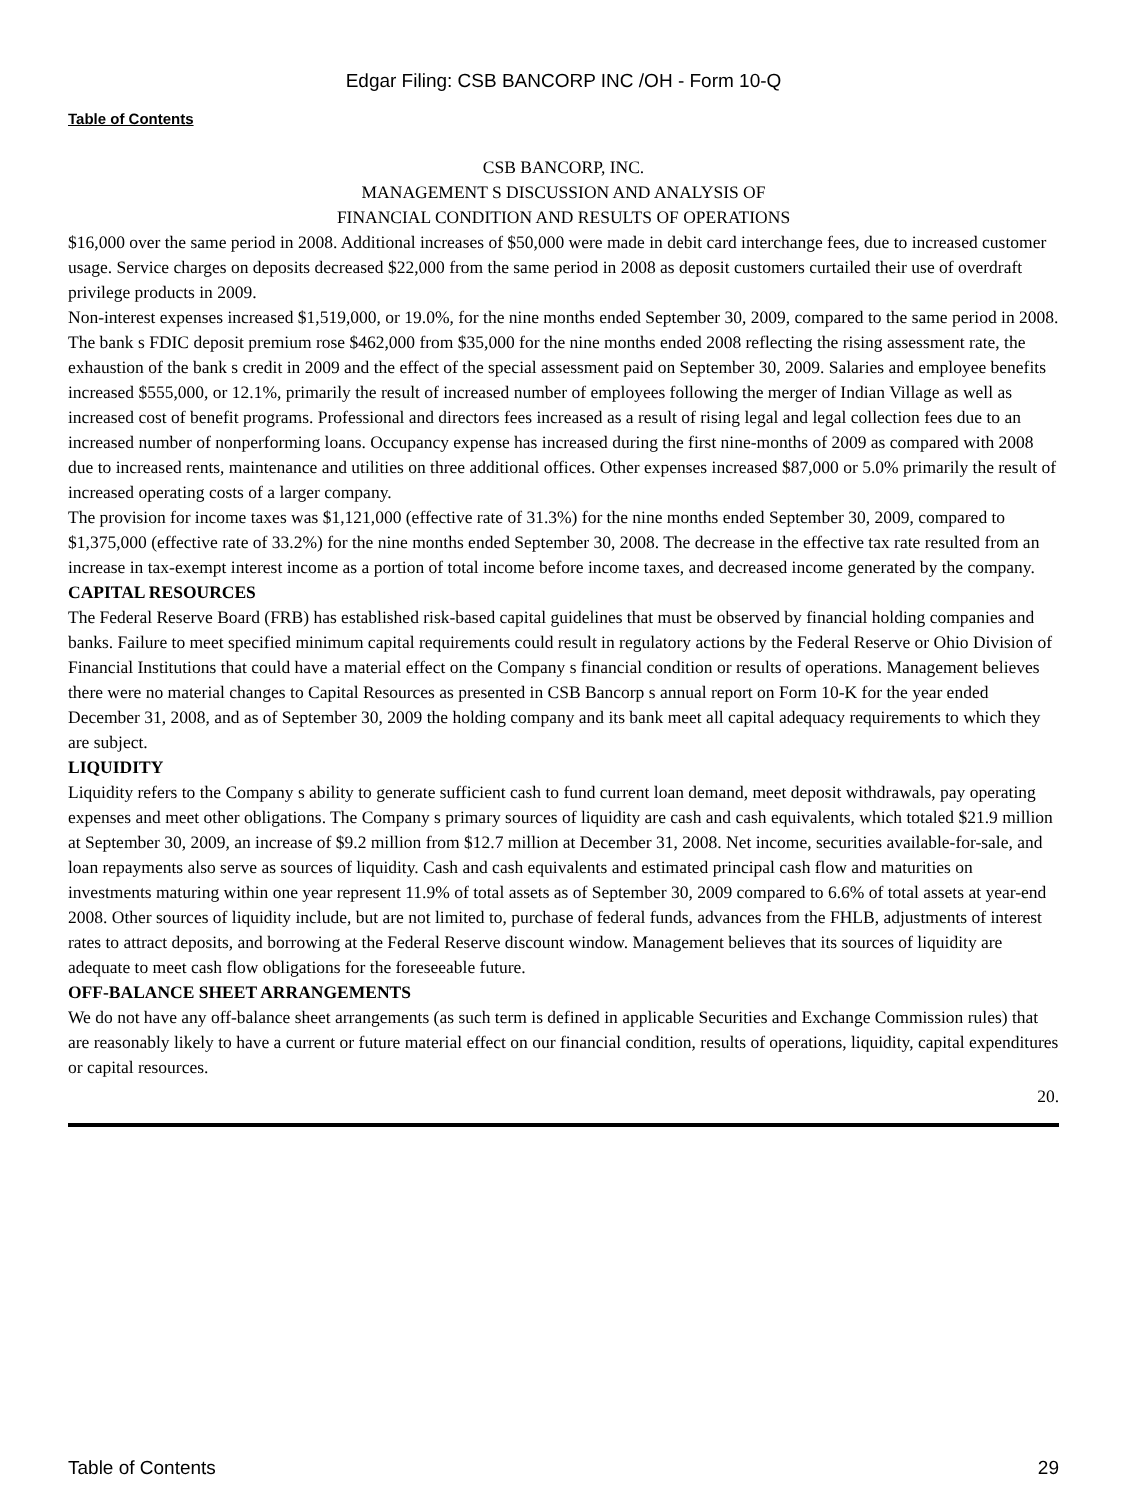Edgar Filing: CSB BANCORP INC /OH - Form 10-Q
Table of Contents
CSB BANCORP, INC.
MANAGEMENT S DISCUSSION AND ANALYSIS OF
FINANCIAL CONDITION AND RESULTS OF OPERATIONS
$16,000 over the same period in 2008. Additional increases of $50,000 were made in debit card interchange fees, due to increased customer usage. Service charges on deposits decreased $22,000 from the same period in 2008 as deposit customers curtailed their use of overdraft privilege products in 2009.
Non-interest expenses increased $1,519,000, or 19.0%, for the nine months ended September 30, 2009, compared to the same period in 2008. The bank s FDIC deposit premium rose $462,000 from $35,000 for the nine months ended 2008 reflecting the rising assessment rate, the exhaustion of the bank s credit in 2009 and the effect of the special assessment paid on September 30, 2009. Salaries and employee benefits increased $555,000, or 12.1%, primarily the result of increased number of employees following the merger of Indian Village as well as increased cost of benefit programs. Professional and directors fees increased as a result of rising legal and legal collection fees due to an increased number of nonperforming loans. Occupancy expense has increased during the first nine-months of 2009 as compared with 2008 due to increased rents, maintenance and utilities on three additional offices. Other expenses increased $87,000 or 5.0% primarily the result of increased operating costs of a larger company.
The provision for income taxes was $1,121,000 (effective rate of 31.3%) for the nine months ended September 30, 2009, compared to $1,375,000 (effective rate of 33.2%) for the nine months ended September 30, 2008. The decrease in the effective tax rate resulted from an increase in tax-exempt interest income as a portion of total income before income taxes, and decreased income generated by the company.
CAPITAL RESOURCES
The Federal Reserve Board (FRB) has established risk-based capital guidelines that must be observed by financial holding companies and banks. Failure to meet specified minimum capital requirements could result in regulatory actions by the Federal Reserve or Ohio Division of Financial Institutions that could have a material effect on the Company s financial condition or results of operations. Management believes there were no material changes to Capital Resources as presented in CSB Bancorp s annual report on Form 10-K for the year ended December 31, 2008, and as of September 30, 2009 the holding company and its bank meet all capital adequacy requirements to which they are subject.
LIQUIDITY
Liquidity refers to the Company s ability to generate sufficient cash to fund current loan demand, meet deposit withdrawals, pay operating expenses and meet other obligations. The Company s primary sources of liquidity are cash and cash equivalents, which totaled $21.9 million at September 30, 2009, an increase of $9.2 million from $12.7 million at December 31, 2008. Net income, securities available-for-sale, and loan repayments also serve as sources of liquidity. Cash and cash equivalents and estimated principal cash flow and maturities on investments maturing within one year represent 11.9% of total assets as of September 30, 2009 compared to 6.6% of total assets at year-end 2008. Other sources of liquidity include, but are not limited to, purchase of federal funds, advances from the FHLB, adjustments of interest rates to attract deposits, and borrowing at the Federal Reserve discount window. Management believes that its sources of liquidity are adequate to meet cash flow obligations for the foreseeable future.
OFF-BALANCE SHEET ARRANGEMENTS
We do not have any off-balance sheet arrangements (as such term is defined in applicable Securities and Exchange Commission rules) that are reasonably likely to have a current or future material effect on our financial condition, results of operations, liquidity, capital expenditures or capital resources.
20.
Table of Contents 29